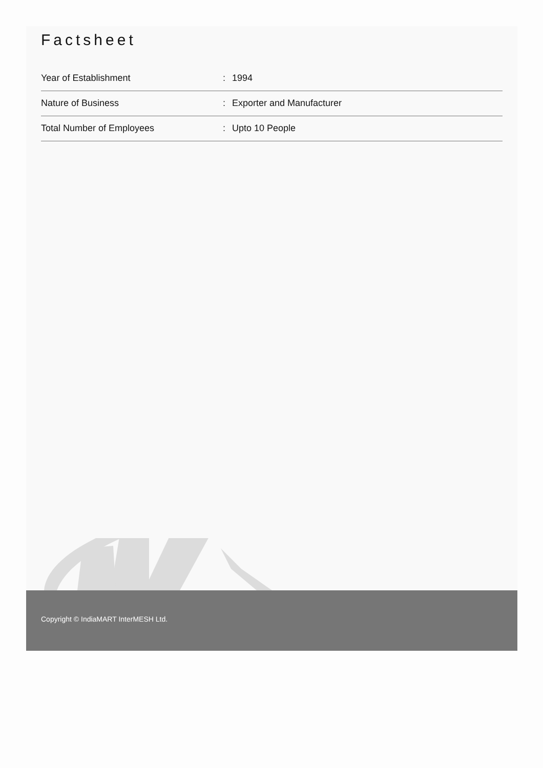Factsheet
| Year of Establishment | : | 1994 |
| Nature of Business | : | Exporter and Manufacturer |
| Total Number of Employees | : | Upto 10 People |
Copyright © IndiaMART InterMESH Ltd.